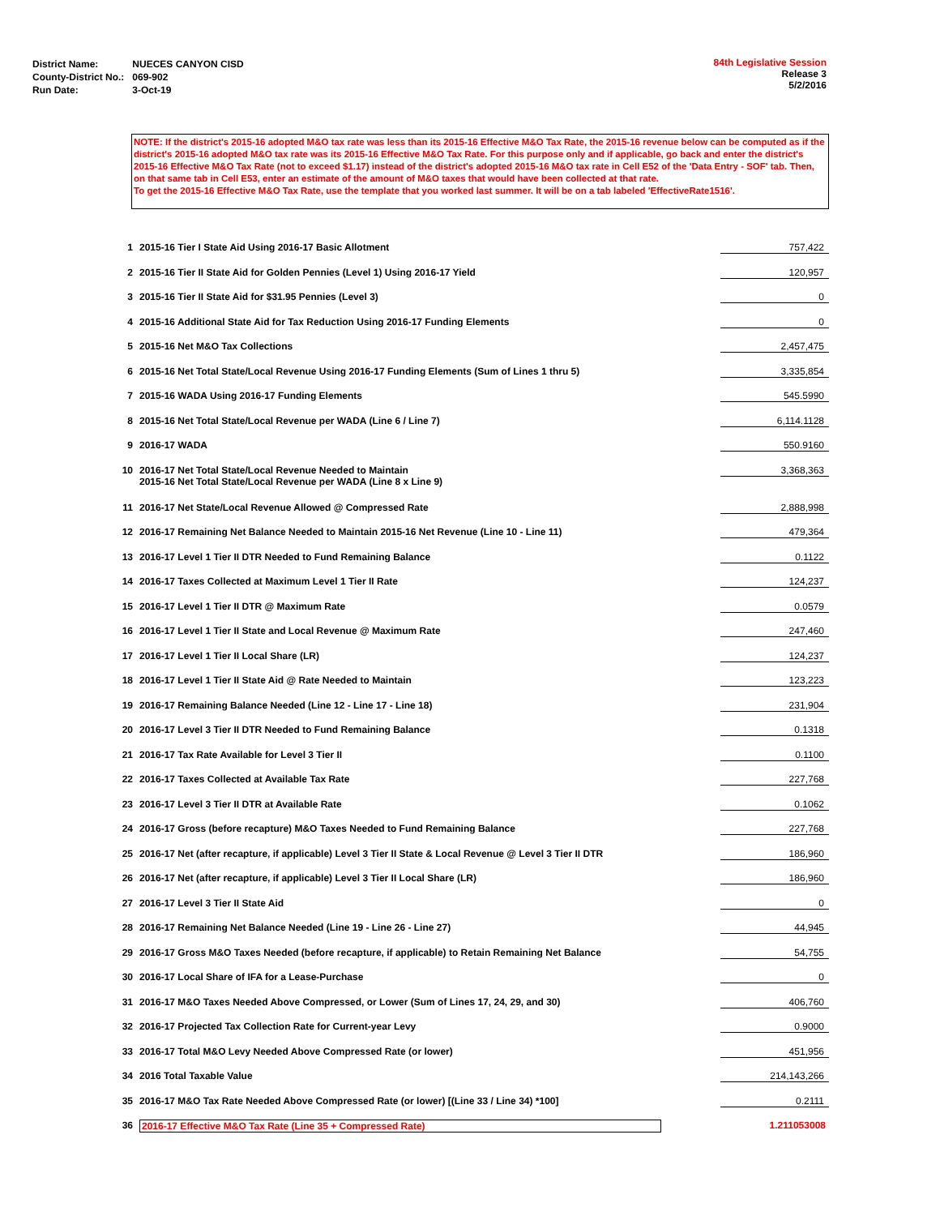| District Name: | NUECES CANYON CISD |
| County-District No.: | 069-902 |
| Run Date: | 3-Oct-19 |
84th Legislative Session
Release 3
5/2/2016
NOTE: If the district's 2015-16 adopted M&O tax rate was less than its 2015-16 Effective M&O Tax Rate, the 2015-16 revenue below can be computed as if the district's 2015-16 adopted M&O tax rate was its 2015-16 Effective M&O Tax Rate. For this purpose only and if applicable, go back and enter the district's 2015-16 Effective M&O Tax Rate (not to exceed $1.17) instead of the district's adopted 2015-16 M&O tax rate in Cell E52 of the 'Data Entry - SOF' tab. Then, on that same tab in Cell E53, enter an estimate of the amount of M&O taxes that would have been collected at that rate.
To get the 2015-16 Effective M&O Tax Rate, use the template that you worked last summer. It will be on a tab labeled 'EffectiveRate1516'.
| 1 | 2015-16 Tier I State Aid Using 2016-17 Basic Allotment | 757,422 |
| 2 | 2015-16 Tier II State Aid for Golden Pennies (Level 1) Using 2016-17 Yield | 120,957 |
| 3 | 2015-16 Tier II State Aid for $31.95 Pennies (Level 3) | 0 |
| 4 | 2015-16 Additional State Aid for Tax Reduction Using 2016-17 Funding Elements | 0 |
| 5 | 2015-16 Net M&O Tax Collections | 2,457,475 |
| 6 | 2015-16 Net Total State/Local Revenue Using 2016-17 Funding Elements (Sum of Lines 1 thru 5) | 3,335,854 |
| 7 | 2015-16 WADA Using 2016-17 Funding Elements | 545.5990 |
| 8 | 2015-16 Net Total State/Local Revenue per WADA (Line 6 / Line 7) | 6,114.1128 |
| 9 | 2016-17 WADA | 550.9160 |
| 10 | 2016-17 Net Total State/Local Revenue Needed to Maintain 2015-16 Net Total State/Local Revenue per WADA (Line 8 x Line 9) | 3,368,363 |
| 11 | 2016-17 Net State/Local Revenue Allowed @ Compressed Rate | 2,888,998 |
| 12 | 2016-17 Remaining Net Balance Needed to Maintain 2015-16 Net Revenue (Line 10 - Line 11) | 479,364 |
| 13 | 2016-17 Level 1 Tier II DTR Needed to Fund Remaining Balance | 0.1122 |
| 14 | 2016-17 Taxes Collected at Maximum Level 1 Tier II Rate | 124,237 |
| 15 | 2016-17 Level 1 Tier II DTR @ Maximum Rate | 0.0579 |
| 16 | 2016-17 Level 1 Tier II State and Local Revenue @ Maximum Rate | 247,460 |
| 17 | 2016-17 Level 1 Tier II Local Share (LR) | 124,237 |
| 18 | 2016-17 Level 1 Tier II State Aid @ Rate Needed to Maintain | 123,223 |
| 19 | 2016-17 Remaining Balance Needed (Line 12 - Line 17 - Line 18) | 231,904 |
| 20 | 2016-17 Level 3 Tier II DTR Needed to Fund Remaining Balance | 0.1318 |
| 21 | 2016-17 Tax Rate Available for Level 3 Tier II | 0.1100 |
| 22 | 2016-17 Taxes Collected at Available Tax Rate | 227,768 |
| 23 | 2016-17 Level 3 Tier II DTR at Available Rate | 0.1062 |
| 24 | 2016-17 Gross (before recapture) M&O Taxes Needed to Fund Remaining Balance | 227,768 |
| 25 | 2016-17 Net (after recapture, if applicable) Level 3 Tier II State & Local Revenue @ Level 3 Tier II DTR | 186,960 |
| 26 | 2016-17 Net (after recapture, if applicable) Level 3 Tier II Local Share (LR) | 186,960 |
| 27 | 2016-17 Level 3 Tier II State Aid | 0 |
| 28 | 2016-17 Remaining Net Balance Needed (Line 19 - Line 26 - Line 27) | 44,945 |
| 29 | 2016-17 Gross M&O Taxes Needed (before recapture, if applicable) to Retain Remaining Net Balance | 54,755 |
| 30 | 2016-17 Local Share of IFA for a Lease-Purchase | 0 |
| 31 | 2016-17 M&O Taxes Needed Above Compressed, or Lower (Sum of Lines 17, 24, 29, and 30) | 406,760 |
| 32 | 2016-17 Projected Tax Collection Rate for Current-year Levy | 0.9000 |
| 33 | 2016-17 Total M&O Levy Needed Above Compressed Rate (or lower) | 451,956 |
| 34 | 2016 Total Taxable Value | 214,143,266 |
| 35 | 2016-17 M&O Tax Rate Needed Above Compressed Rate (or lower) [(Line 33 / Line 34) *100] | 0.2111 |
| 36 | 2016-17 Effective M&O Tax Rate (Line 35 + Compressed Rate) | 1.211053008 |